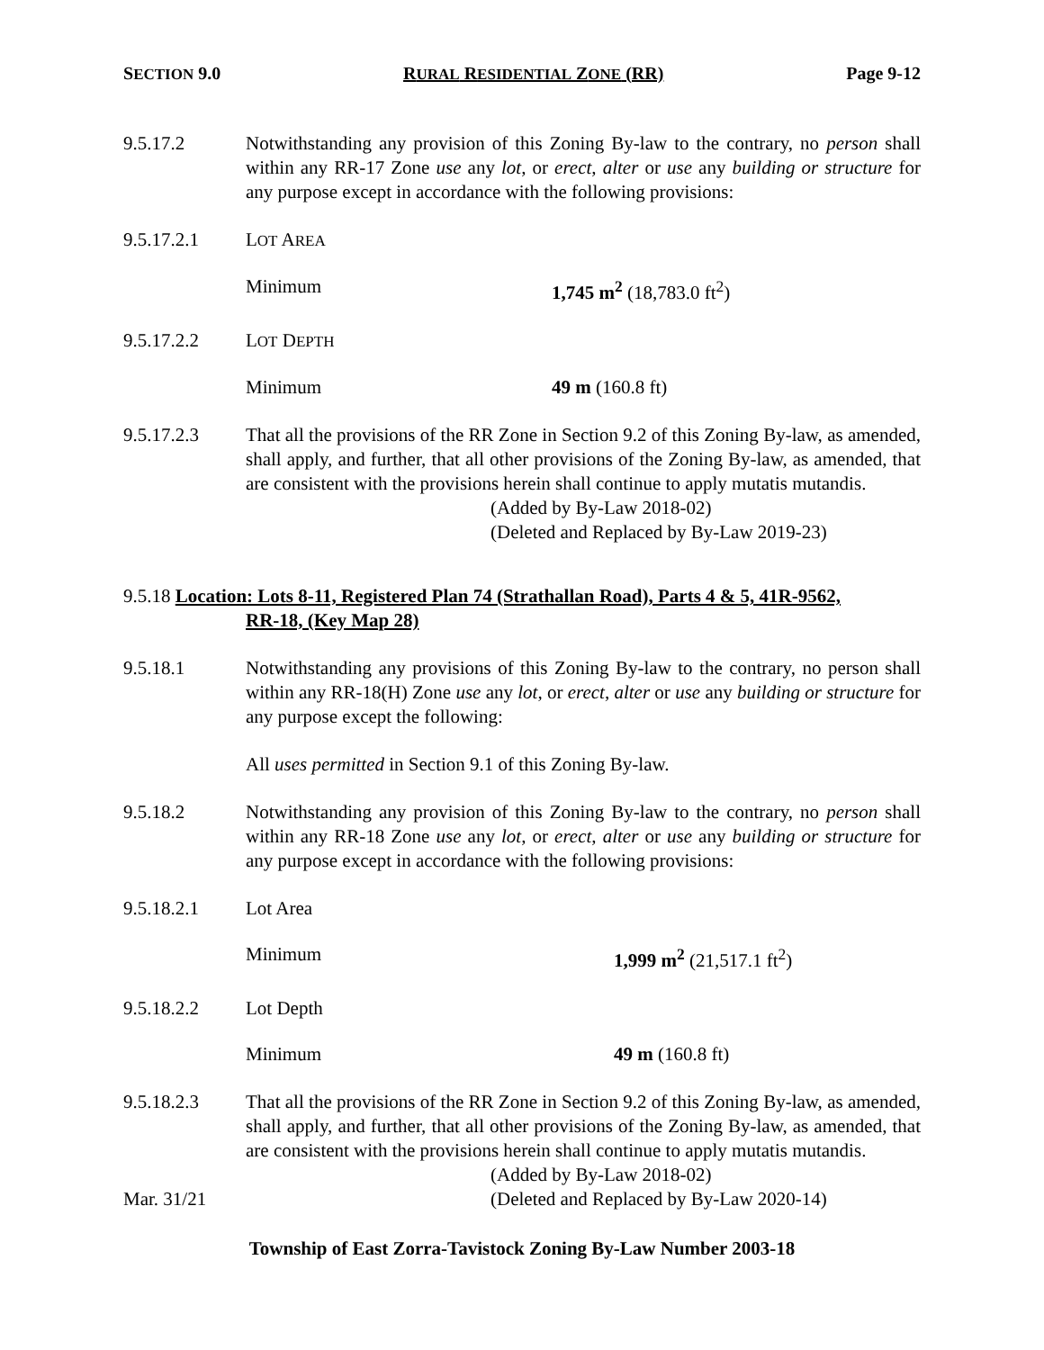SECTION 9.0 RURAL RESIDENTIAL ZONE (RR) Page 9-12
9.5.17.2 Notwithstanding any provision of this Zoning By-law to the contrary, no person shall within any RR-17 Zone use any lot, or erect, alter or use any building or structure for any purpose except in accordance with the following provisions:
9.5.17.2.1 LOT AREA
Minimum 1,745 m<sup>2</sup> (18,783.0 ft<sup>2</sup>)
9.5.17.2.2 LOT DEPTH
Minimum 49 m (160.8 ft)
9.5.17.2.3 That all the provisions of the RR Zone in Section 9.2 of this Zoning By-law, as amended, shall apply, and further, that all other provisions of the Zoning By-law, as amended, that are consistent with the provisions herein shall continue to apply mutatis mutandis.
(Added by By-Law 2018-02)
(Deleted and Replaced by By-Law 2019-23)
9.5.18 Location: Lots 8-11, Registered Plan 74 (Strathallan Road), Parts 4 & 5, 41R-9562,
RR-18, (Key Map 28)
9.5.18.1 Notwithstanding any provisions of this Zoning By-law to the contrary, no person shall within any RR-18(H) Zone use any lot, or erect, alter or use any building or structure for any purpose except the following:
All uses permitted in Section 9.1 of this Zoning By-law.
9.5.18.2 Notwithstanding any provision of this Zoning By-law to the contrary, no person shall within any RR-18 Zone use any lot, or erect, alter or use any building or structure for any purpose except in accordance with the following provisions:
9.5.18.2.1 Lot Area
Minimum 1,999 m<sup>2</sup> (21,517.1 ft<sup>2</sup>)
9.5.18.2.2 Lot Depth
Minimum 49 m (160.8 ft)
9.5.18.2.3 That all the provisions of the RR Zone in Section 9.2 of this Zoning By-law, as amended, shall apply, and further, that all other provisions of the Zoning By-law, as amended, that are consistent with the provisions herein shall continue to apply mutatis mutandis.
(Added by By-Law 2018-02)
Mar. 31/21 (Deleted and Replaced by By-Law 2020-14)
Township of East Zorra-Tavistock Zoning By-Law Number 2003-18